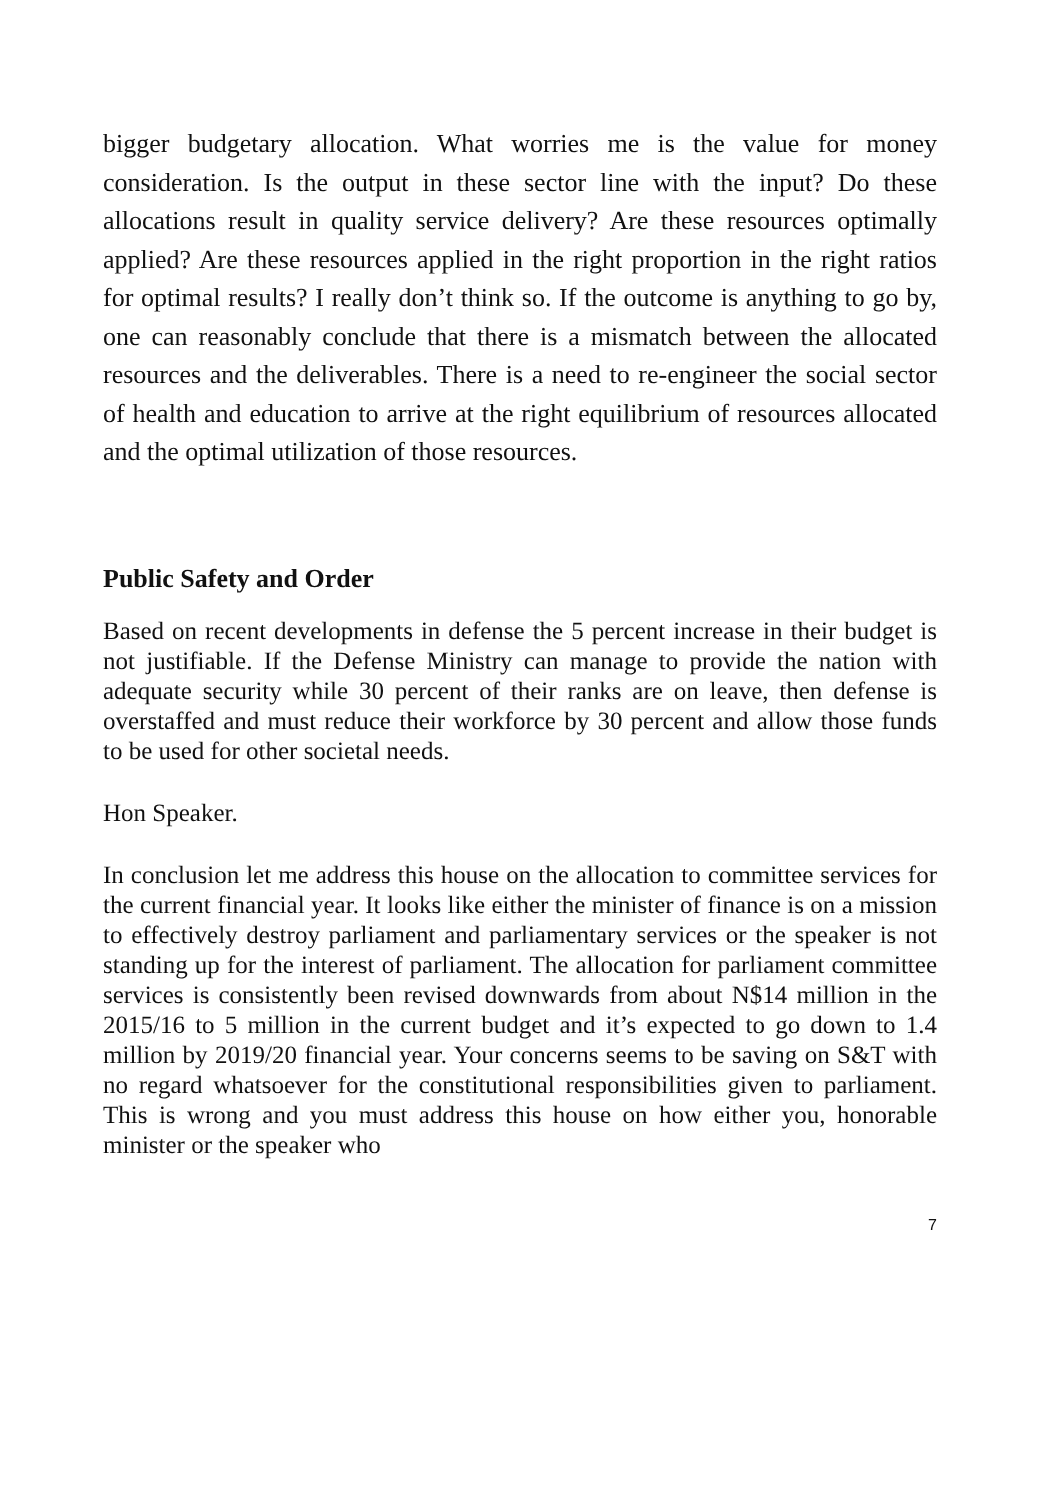bigger budgetary allocation. What worries me is the value for money consideration. Is the output in these sector line with the input? Do these allocations result in quality service delivery? Are these resources optimally applied? Are these resources applied in the right proportion in the right ratios for optimal results? I really don’t think so. If the outcome is anything to go by, one can reasonably conclude that there is a mismatch between the allocated resources and the deliverables. There is a need to re-engineer the social sector of health and education to arrive at the right equilibrium of resources allocated and the optimal utilization of those resources.
Public Safety and Order
Based on recent developments in defense the 5 percent increase in their budget is not justifiable. If the Defense Ministry can manage to provide the nation with adequate security while 30 percent of their ranks are on leave, then defense is overstaffed and must reduce their workforce by 30 percent and allow those funds to be used for other societal needs.
Hon Speaker.
In conclusion let me address this house on the allocation to committee services for the current financial year. It looks like either the minister of finance is on a mission to effectively destroy parliament and parliamentary services or the speaker is not standing up for the interest of parliament. The allocation for parliament committee services is consistently been revised downwards from about N$14 million in the 2015/16 to 5 million in the current budget and it’s expected to go down to 1.4 million by 2019/20 financial year. Your concerns seems to be saving on S&T with no regard whatsoever for the constitutional responsibilities given to parliament. This is wrong and you must address this house on how either you, honorable minister or the speaker who
7